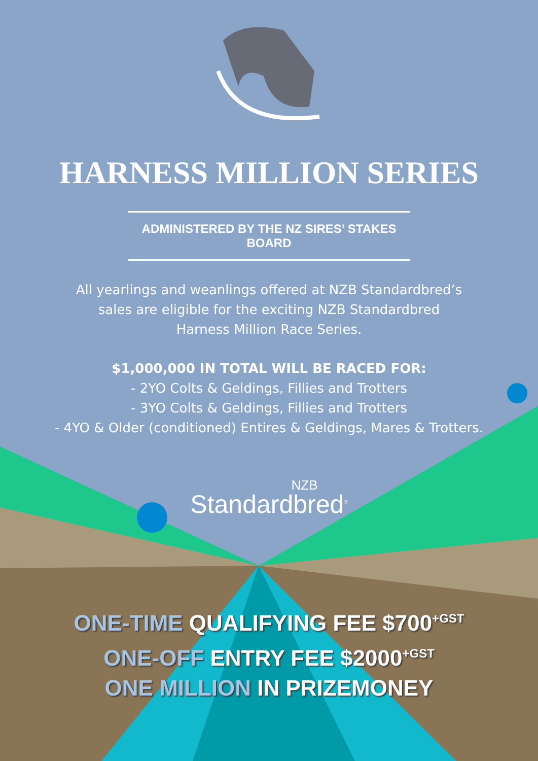HARNESS MILLION SERIES
ADMINISTERED BY THE NZ SIRES’ STAKES BOARD
All yearlings and weanlings offered at NZB Standardbred’s
sales are eligible for the exciting NZB Standardbred
Harness Million Race Series.
$1,000,000 IN TOTAL WILL BE RACED FOR:
- 2YO Colts & Geldings, Fillies and Trotters
- 3YO Colts & Geldings, Fillies and Trotters
- 4YO & Older (conditioned) Entires & Geldings, Mares & Trotters.
NZB
Standardbred<sup>®</sup>
ONE-TIME QUALIFYING FEE $700<sup>+GST</sup>
ONE-OFF ENTRY FEE $2000<sup>+GST</sup>
ONE MILLION IN PRIZEMONEY